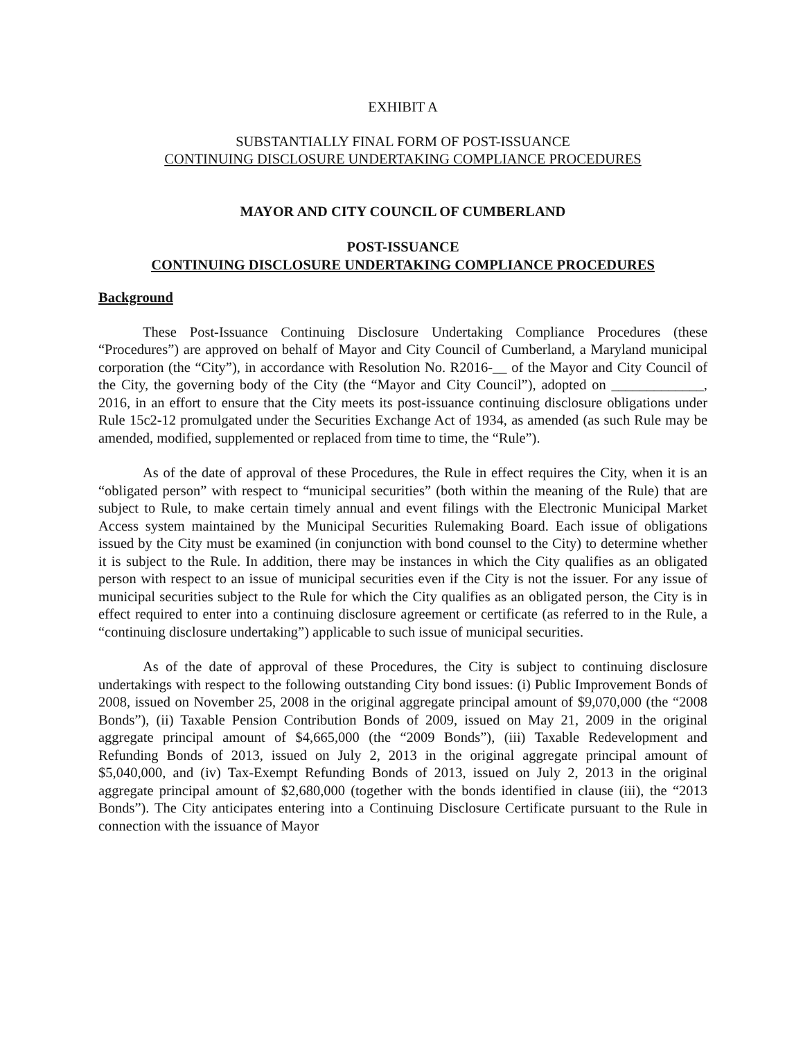EXHIBIT A
SUBSTANTIALLY FINAL FORM OF POST-ISSUANCE
CONTINUING DISCLOSURE UNDERTAKING COMPLIANCE PROCEDURES
MAYOR AND CITY COUNCIL OF CUMBERLAND
POST-ISSUANCE
CONTINUING DISCLOSURE UNDERTAKING COMPLIANCE PROCEDURES
Background
These Post-Issuance Continuing Disclosure Undertaking Compliance Procedures (these “Procedures”) are approved on behalf of Mayor and City Council of Cumberland, a Maryland municipal corporation (the “City”), in accordance with Resolution No. R2016-__ of the Mayor and City Council of the City, the governing body of the City (the “Mayor and City Council”), adopted on _____________, 2016, in an effort to ensure that the City meets its post-issuance continuing disclosure obligations under Rule 15c2-12 promulgated under the Securities Exchange Act of 1934, as amended (as such Rule may be amended, modified, supplemented or replaced from time to time, the “Rule”).
As of the date of approval of these Procedures, the Rule in effect requires the City, when it is an “obligated person” with respect to “municipal securities” (both within the meaning of the Rule) that are subject to Rule, to make certain timely annual and event filings with the Electronic Municipal Market Access system maintained by the Municipal Securities Rulemaking Board. Each issue of obligations issued by the City must be examined (in conjunction with bond counsel to the City) to determine whether it is subject to the Rule. In addition, there may be instances in which the City qualifies as an obligated person with respect to an issue of municipal securities even if the City is not the issuer. For any issue of municipal securities subject to the Rule for which the City qualifies as an obligated person, the City is in effect required to enter into a continuing disclosure agreement or certificate (as referred to in the Rule, a “continuing disclosure undertaking”) applicable to such issue of municipal securities.
As of the date of approval of these Procedures, the City is subject to continuing disclosure undertakings with respect to the following outstanding City bond issues: (i) Public Improvement Bonds of 2008, issued on November 25, 2008 in the original aggregate principal amount of $9,070,000 (the “2008 Bonds”), (ii) Taxable Pension Contribution Bonds of 2009, issued on May 21, 2009 in the original aggregate principal amount of $4,665,000 (the “2009 Bonds”), (iii) Taxable Redevelopment and Refunding Bonds of 2013, issued on July 2, 2013 in the original aggregate principal amount of $5,040,000, and (iv) Tax-Exempt Refunding Bonds of 2013, issued on July 2, 2013 in the original aggregate principal amount of $2,680,000 (together with the bonds identified in clause (iii), the “2013 Bonds”). The City anticipates entering into a Continuing Disclosure Certificate pursuant to the Rule in connection with the issuance of Mayor